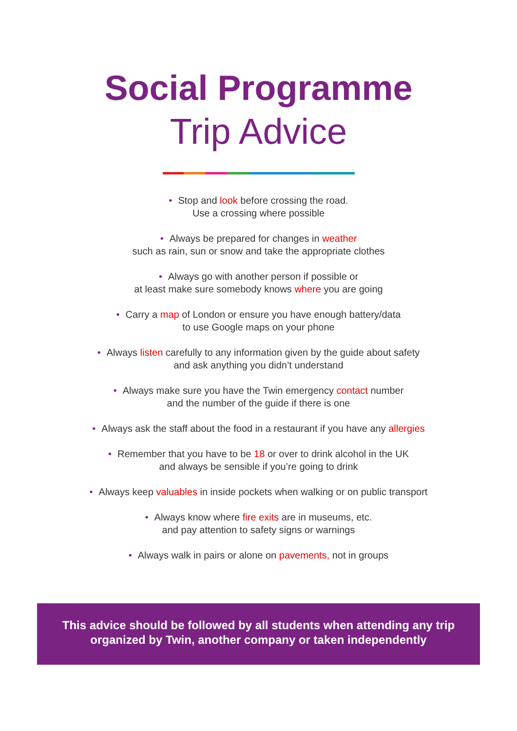Social Programme
Trip Advice
• Stop and look before crossing the road.
Use a crossing where possible
• Always be prepared for changes in weather
such as rain, sun or snow and take the appropriate clothes
• Always go with another person if possible or
at least make sure somebody knows where you are going
• Carry a map of London or ensure you have enough battery/data
to use Google maps on your phone
• Always listen carefully to any information given by the guide about safety
and ask anything you didn’t understand
• Always make sure you have the Twin emergency contact number
and the number of the guide if there is one
• Always ask the staff about the food in a restaurant if you have any allergies
• Remember that you have to be 18 or over to drink alcohol in the UK
and always be sensible if you’re going to drink
• Always keep valuables in inside pockets when walking or on public transport
• Always know where fire exits are in museums, etc.
and pay attention to safety signs or warnings
• Always walk in pairs or alone on pavements, not in groups
This advice should be followed by all students when attending any trip
organized by Twin, another company or taken independently